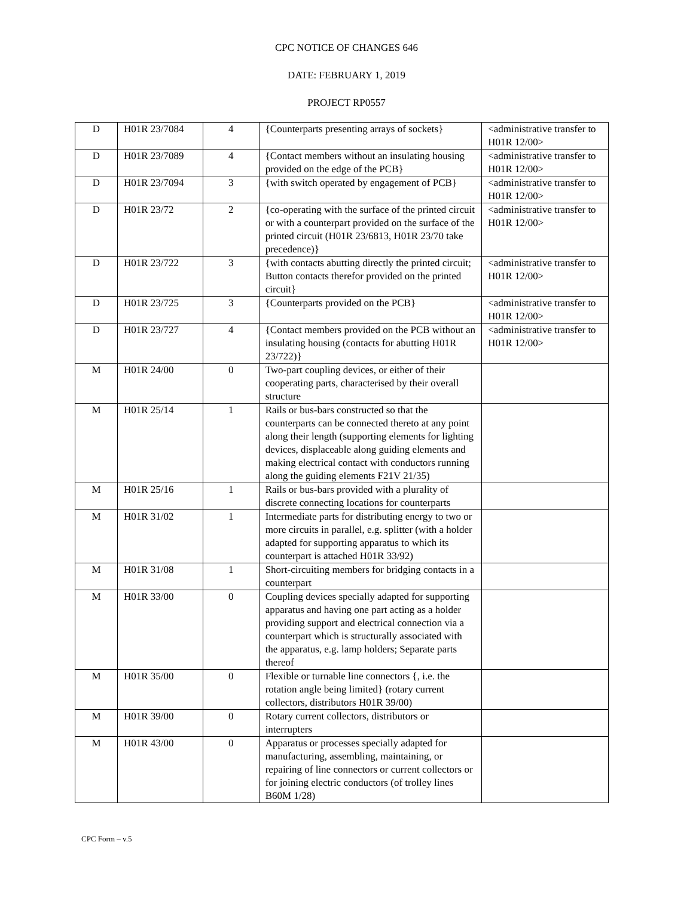CPC NOTICE OF CHANGES 646
DATE: FEBRUARY 1, 2019
PROJECT RP0557
| D | H01R 23/7084 | 4 | {Counterparts presenting arrays of sockets} | <administrative transfer to H01R 12/00> |
| D | H01R 23/7089 | 4 | {Contact members without an insulating housing provided on the edge of the PCB} | <administrative transfer to H01R 12/00> |
| D | H01R 23/7094 | 3 | {with switch operated by engagement of PCB} | <administrative transfer to H01R 12/00> |
| D | H01R 23/72 | 2 | {co-operating with the surface of the printed circuit or with a counterpart provided on the surface of the printed circuit (H01R 23/6813, H01R 23/70 take precedence)} | <administrative transfer to H01R 12/00> |
| D | H01R 23/722 | 3 | {with contacts abutting directly the printed circuit; Button contacts therefor provided on the printed circuit} | <administrative transfer to H01R 12/00> |
| D | H01R 23/725 | 3 | {Counterparts provided on the PCB} | <administrative transfer to H01R 12/00> |
| D | H01R 23/727 | 4 | {Contact members provided on the PCB without an insulating housing (contacts for abutting H01R 23/722)} | <administrative transfer to H01R 12/00> |
| M | H01R 24/00 | 0 | Two-part coupling devices, or either of their cooperating parts, characterised by their overall structure | |
| M | H01R 25/14 | 1 | Rails or bus-bars constructed so that the counterparts can be connected thereto at any point along their length (supporting elements for lighting devices, displaceable along guiding elements and making electrical contact with conductors running along the guiding elements F21V 21/35) | |
| M | H01R 25/16 | 1 | Rails or bus-bars provided with a plurality of discrete connecting locations for counterparts | |
| M | H01R 31/02 | 1 | Intermediate parts for distributing energy to two or more circuits in parallel, e.g. splitter (with a holder adapted for supporting apparatus to which its counterpart is attached H01R 33/92) | |
| M | H01R 31/08 | 1 | Short-circuiting members for bridging contacts in a counterpart | |
| M | H01R 33/00 | 0 | Coupling devices specially adapted for supporting apparatus and having one part acting as a holder providing support and electrical connection via a counterpart which is structurally associated with the apparatus, e.g. lamp holders; Separate parts thereof | |
| M | H01R 35/00 | 0 | Flexible or turnable line connectors {, i.e. the rotation angle being limited} (rotary current collectors, distributors H01R 39/00) | |
| M | H01R 39/00 | 0 | Rotary current collectors, distributors or interrupters | |
| M | H01R 43/00 | 0 | Apparatus or processes specially adapted for manufacturing, assembling, maintaining, or repairing of line connectors or current collectors or for joining electric conductors (of trolley lines B60M 1/28) | |
CPC Form – v.5